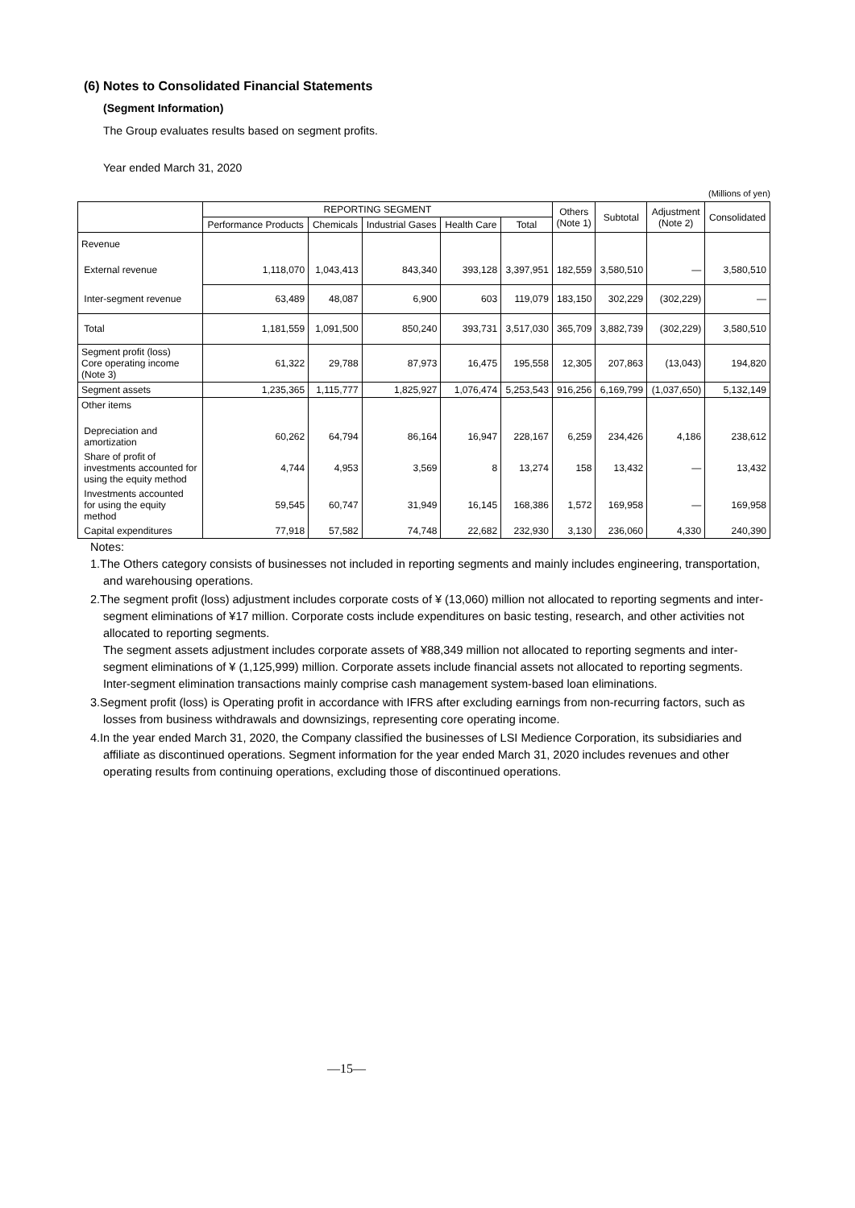(6) Notes to Consolidated Financial Statements
(Segment Information)
The Group evaluates results based on segment profits.
Year ended March 31, 2020
(Millions of yen)
| | REPORTING SEGMENT | | | | | Others (Note 1) | Subtotal | Adjustment (Note 2) | Consolidated |
| --- | --- | --- | --- | --- | --- | --- | --- | --- | --- |
| | Performance Products | Chemicals | Industrial Gases | Health Care | Total | | | | |
| Revenue | | | | | | | | | |
| External revenue | 1,118,070 | 1,043,413 | 843,340 | 393,128 | 3,397,951 | 182,559 | 3,580,510 | — | 3,580,510 |
| Inter-segment revenue | 63,489 | 48,087 | 6,900 | 603 | 119,079 | 183,150 | 302,229 | (302,229) | — |
| Total | 1,181,559 | 1,091,500 | 850,240 | 393,731 | 3,517,030 | 365,709 | 3,882,739 | (302,229) | 3,580,510 |
| Segment profit (loss) Core operating income (Note 3) | 61,322 | 29,788 | 87,973 | 16,475 | 195,558 | 12,305 | 207,863 | (13,043) | 194,820 |
| Segment assets | 1,235,365 | 1,115,777 | 1,825,927 | 1,076,474 | 5,253,543 | 916,256 | 6,169,799 | (1,037,650) | 5,132,149 |
| Other items | | | | | | | | | |
| Depreciation and amortization | 60,262 | 64,794 | 86,164 | 16,947 | 228,167 | 6,259 | 234,426 | 4,186 | 238,612 |
| Share of profit of investments accounted for using the equity method | 4,744 | 4,953 | 3,569 | 8 | 13,274 | 158 | 13,432 | — | 13,432 |
| Investments accounted for using the equity method | 59,545 | 60,747 | 31,949 | 16,145 | 168,386 | 1,572 | 169,958 | — | 169,958 |
| Capital expenditures | 77,918 | 57,582 | 74,748 | 22,682 | 232,930 | 3,130 | 236,060 | 4,330 | 240,390 |
Notes:
1.The Others category consists of businesses not included in reporting segments and mainly includes engineering, transportation, and warehousing operations.
2.The segment profit (loss) adjustment includes corporate costs of ¥ (13,060) million not allocated to reporting segments and inter-segment eliminations of ¥17 million. Corporate costs include expenditures on basic testing, research, and other activities not allocated to reporting segments.
The segment assets adjustment includes corporate assets of ¥88,349 million not allocated to reporting segments and inter-segment eliminations of ¥ (1,125,999) million. Corporate assets include financial assets not allocated to reporting segments. Inter-segment elimination transactions mainly comprise cash management system-based loan eliminations.
3.Segment profit (loss) is Operating profit in accordance with IFRS after excluding earnings from non-recurring factors, such as losses from business withdrawals and downsizings, representing core operating income.
4.In the year ended March 31, 2020, the Company classified the businesses of LSI Medience Corporation, its subsidiaries and affiliate as discontinued operations. Segment information for the year ended March 31, 2020 includes revenues and other operating results from continuing operations, excluding those of discontinued operations.
—15—